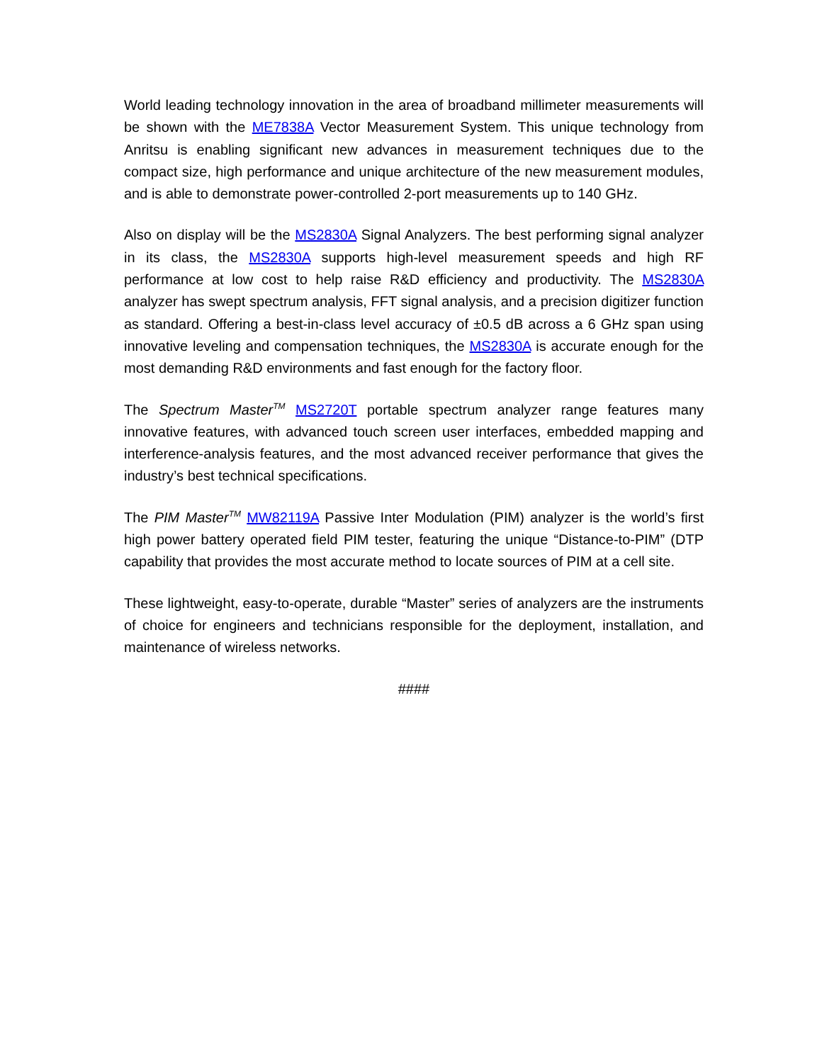World leading technology innovation in the area of broadband millimeter measurements will be shown with the ME7838A Vector Measurement System. This unique technology from Anritsu is enabling significant new advances in measurement techniques due to the compact size, high performance and unique architecture of the new measurement modules, and is able to demonstrate power-controlled 2-port measurements up to 140 GHz.
Also on display will be the MS2830A Signal Analyzers. The best performing signal analyzer in its class, the MS2830A supports high-level measurement speeds and high RF performance at low cost to help raise R&D efficiency and productivity. The MS2830A analyzer has swept spectrum analysis, FFT signal analysis, and a precision digitizer function as standard. Offering a best-in-class level accuracy of ±0.5 dB across a 6 GHz span using innovative leveling and compensation techniques, the MS2830A is accurate enough for the most demanding R&D environments and fast enough for the factory floor.
The Spectrum Master<sup>TM</sup> MS2720T portable spectrum analyzer range features many innovative features, with advanced touch screen user interfaces, embedded mapping and interference-analysis features, and the most advanced receiver performance that gives the industry’s best technical specifications.
The PIM Master<sup>TM</sup> MW82119A Passive Inter Modulation (PIM) analyzer is the world’s first high power battery operated field PIM tester, featuring the unique “Distance-to-PIM” (DTP capability that provides the most accurate method to locate sources of PIM at a cell site.
These lightweight, easy-to-operate, durable “Master” series of analyzers are the instruments of choice for engineers and technicians responsible for the deployment, installation, and maintenance of wireless networks.
####